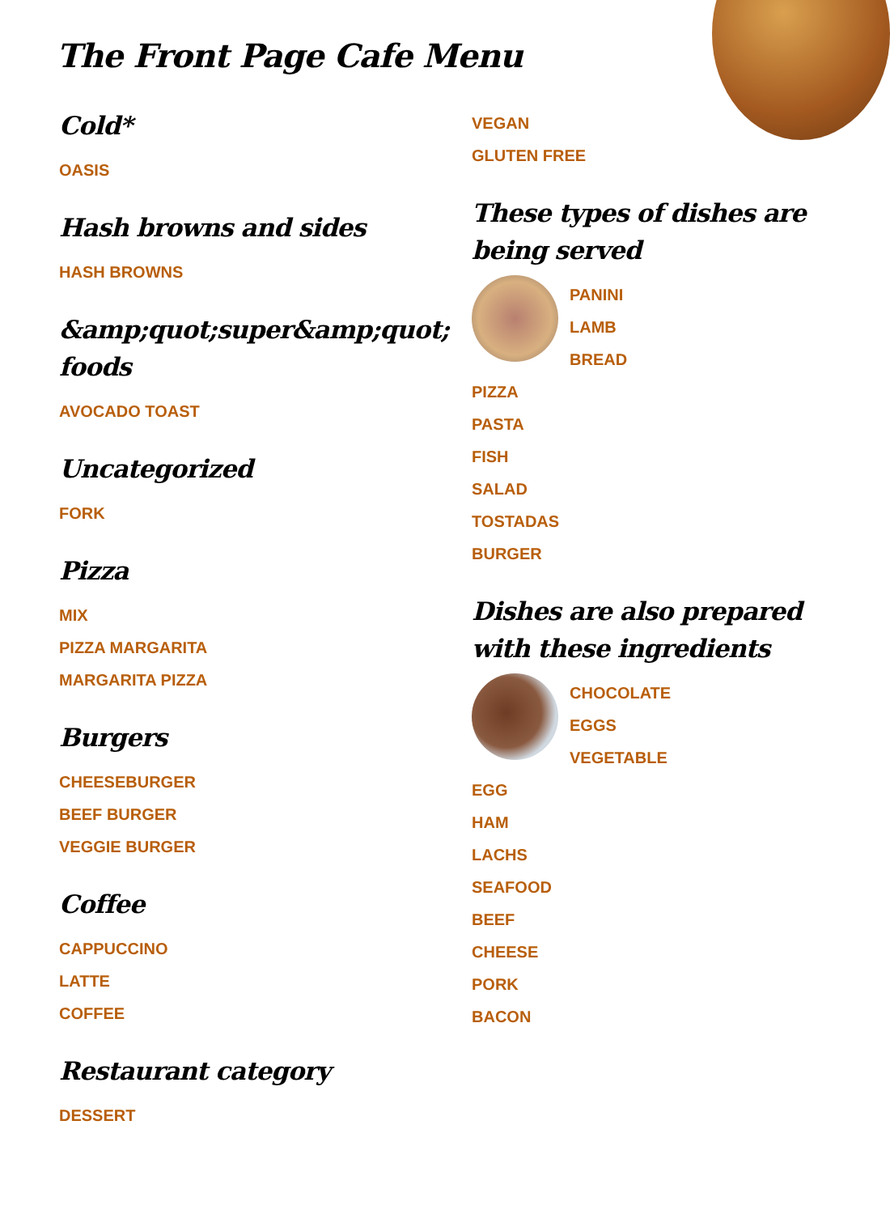The Front Page Cafe Menu
Cold*
OASIS
Hash browns and sides
HASH BROWNS
&amp;quot;super&amp;quot; foods
AVOCADO TOAST
Uncategorized
FORK
Pizza
MIX
PIZZA MARGARITA
MARGARITA PIZZA
Burgers
CHEESEBURGER
BEEF BURGER
VEGGIE BURGER
Coffee
CAPPUCCINO
LATTE
COFFEE
Restaurant category
DESSERT
VEGAN
GLUTEN FREE
These types of dishes are being served
PANINI
LAMB
BREAD
PIZZA
PASTA
FISH
SALAD
TOSTADAS
BURGER
Dishes are also prepared with these ingredients
CHOCOLATE
EGGS
VEGETABLE
EGG
HAM
LACHS
SEAFOOD
BEEF
CHEESE
PORK
BACON